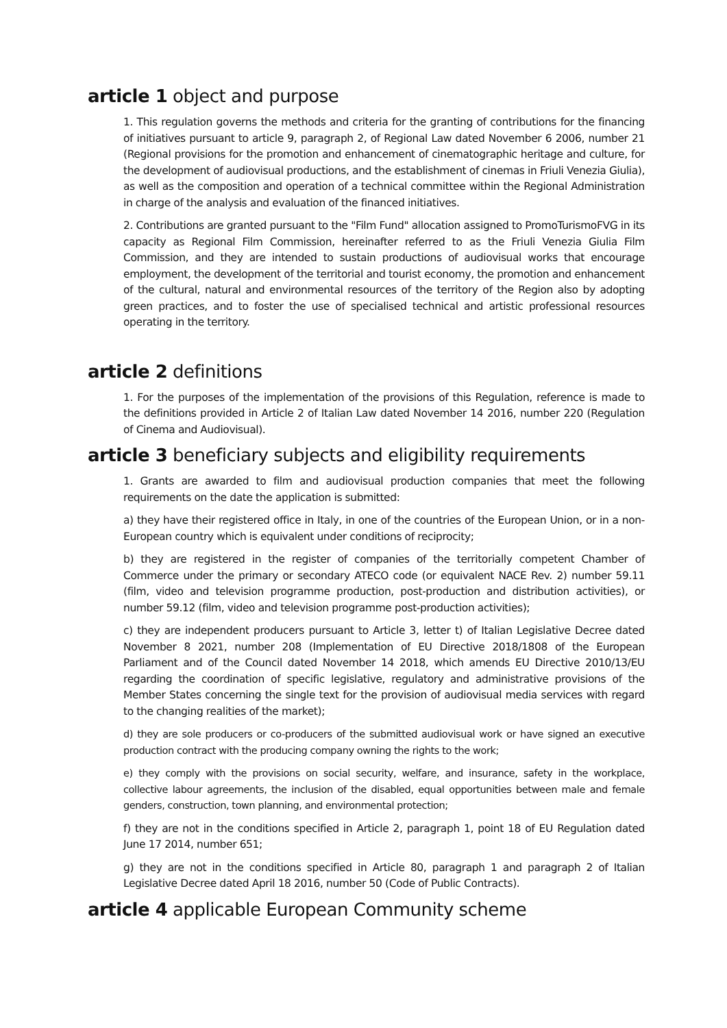article 1 object and purpose
1. This regulation governs the methods and criteria for the granting of contributions for the financing of initiatives pursuant to article 9, paragraph 2, of Regional Law dated November 6 2006, number 21 (Regional provisions for the promotion and enhancement of cinematographic heritage and culture, for the development of audiovisual productions, and the establishment of cinemas in Friuli Venezia Giulia), as well as the composition and operation of a technical committee within the Regional Administration in charge of the analysis and evaluation of the financed initiatives.
2. Contributions are granted pursuant to the "Film Fund" allocation assigned to PromoTurismoFVG in its capacity as Regional Film Commission, hereinafter referred to as the Friuli Venezia Giulia Film Commission, and they are intended to sustain productions of audiovisual works that encourage employment, the development of the territorial and tourist economy, the promotion and enhancement of the cultural, natural and environmental resources of the territory of the Region also by adopting green practices, and to foster the use of specialised technical and artistic professional resources operating in the territory.
article 2 definitions
1. For the purposes of the implementation of the provisions of this Regulation, reference is made to the definitions provided in Article 2 of Italian Law dated November 14 2016, number 220 (Regulation of Cinema and Audiovisual).
article 3 beneficiary subjects and eligibility requirements
1. Grants are awarded to film and audiovisual production companies that meet the following requirements on the date the application is submitted:
a) they have their registered office in Italy, in one of the countries of the European Union, or in a non-European country which is equivalent under conditions of reciprocity;
b) they are registered in the register of companies of the territorially competent Chamber of Commerce under the primary or secondary ATECO code (or equivalent NACE Rev. 2) number 59.11 (film, video and television programme production, post-production and distribution activities), or number 59.12 (film, video and television programme post-production activities);
c) they are independent producers pursuant to Article 3, letter t) of Italian Legislative Decree dated November 8 2021, number 208 (Implementation of EU Directive 2018/1808 of the European Parliament and of the Council dated November 14 2018, which amends EU Directive 2010/13/EU regarding the coordination of specific legislative, regulatory and administrative provisions of the Member States concerning the single text for the provision of audiovisual media services with regard to the changing realities of the market);
d) they are sole producers or co-producers of the submitted audiovisual work or have signed an executive production contract with the producing company owning the rights to the work;
e) they comply with the provisions on social security, welfare, and insurance, safety in the workplace, collective labour agreements, the inclusion of the disabled, equal opportunities between male and female genders, construction, town planning, and environmental protection;
f) they are not in the conditions specified in Article 2, paragraph 1, point 18 of EU Regulation dated June 17 2014, number 651;
g) they are not in the conditions specified in Article 80, paragraph 1 and paragraph 2 of Italian Legislative Decree dated April 18 2016, number 50 (Code of Public Contracts).
article 4 applicable European Community scheme